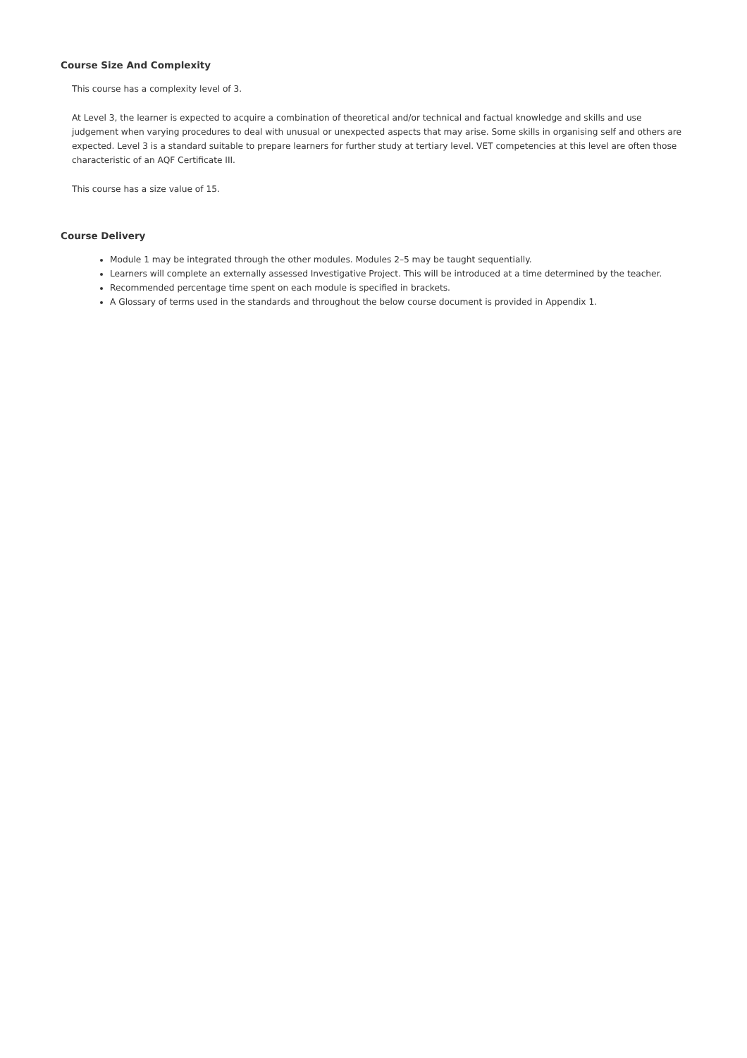Course Size And Complexity
This course has a complexity level of 3.
At Level 3, the learner is expected to acquire a combination of theoretical and/or technical and factual knowledge and skills and use judgement when varying procedures to deal with unusual or unexpected aspects that may arise. Some skills in organising self and others are expected. Level 3 is a standard suitable to prepare learners for further study at tertiary level. VET competencies at this level are often those characteristic of an AQF Certificate III.
This course has a size value of 15.
Course Delivery
Module 1 may be integrated through the other modules. Modules 2–5 may be taught sequentially.
Learners will complete an externally assessed Investigative Project. This will be introduced at a time determined by the teacher.
Recommended percentage time spent on each module is specified in brackets.
A Glossary of terms used in the standards and throughout the below course document is provided in Appendix 1.